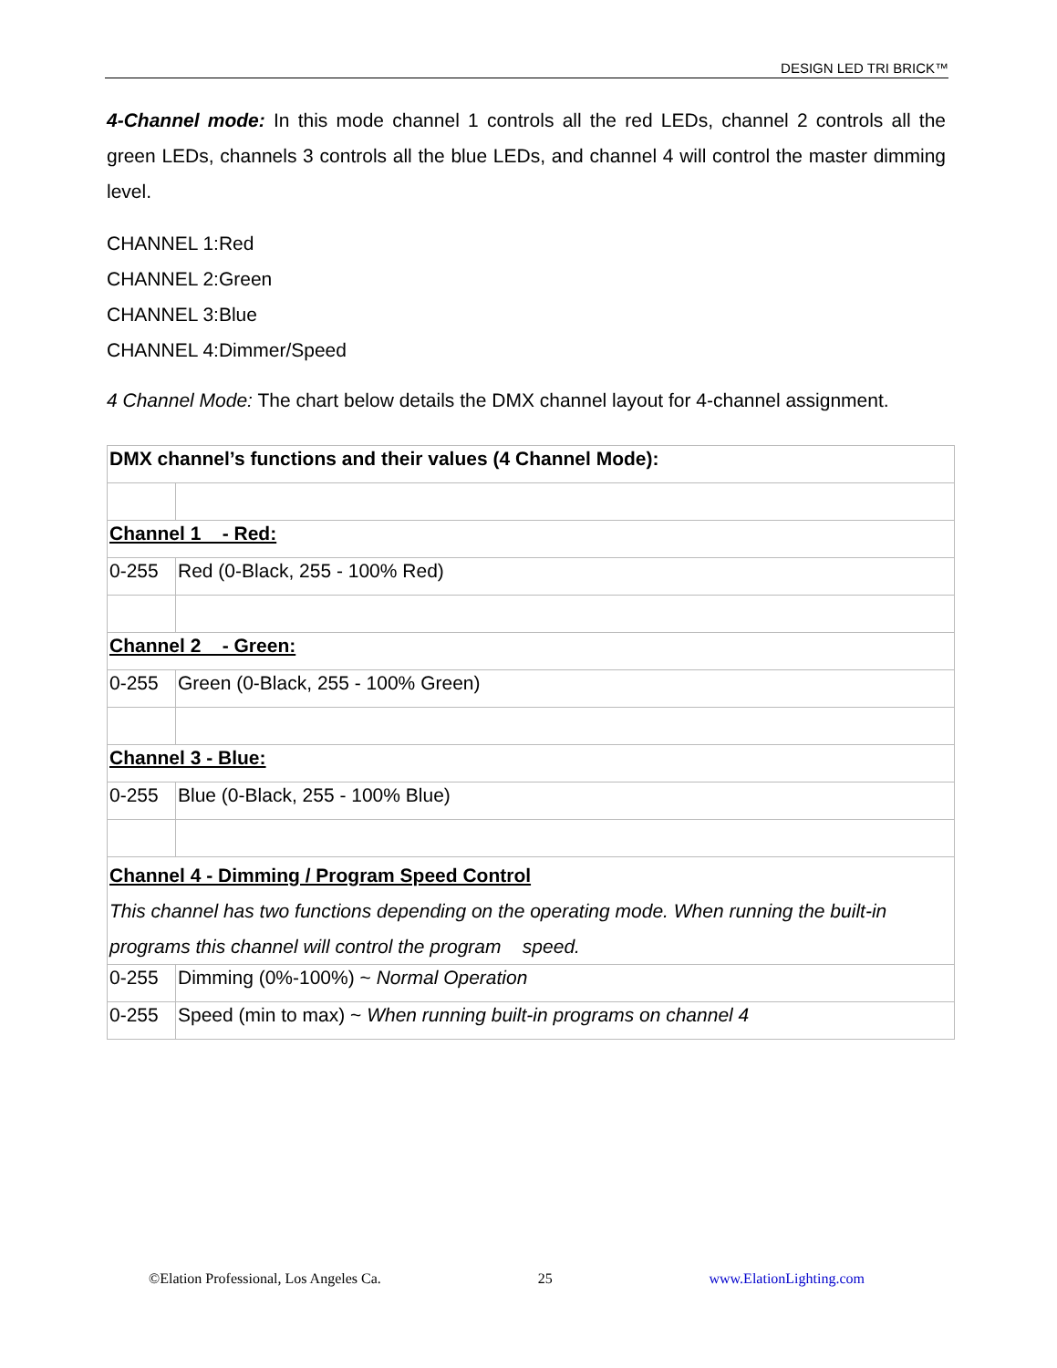DESIGN LED TRI BRICK™
4-Channel mode: In this mode channel 1 controls all the red LEDs, channel 2 controls all the green LEDs, channels 3 controls all the blue LEDs, and channel 4 will control the master dimming level.
CHANNEL 1:Red
CHANNEL 2:Green
CHANNEL 3:Blue
CHANNEL 4:Dimmer/Speed
4 Channel Mode: The chart below details the DMX channel layout for 4-channel assignment.
| DMX channel’s functions and their values (4 Channel Mode): | |
| Channel 1 - Red: | |
| 0-255 | Red (0-Black, 255 - 100% Red) |
| Channel 2 - Green: | |
| 0-255 | Green (0-Black, 255 - 100% Green) |
| Channel 3 - Blue: | |
| 0-255 | Blue (0-Black, 255 - 100% Blue) |
| Channel 4 - Dimming / Program Speed Control This channel has two functions depending on the operating mode. When running the built-in programs this channel will control the program speed. | |
| 0-255 | Dimming (0%-100%) ~ Normal Operation |
| 0-255 | Speed (min to max) ~ When running built-in programs on channel 4 |
©Elation Professional, Los Angeles Ca. 25 www.ElationLighting.com